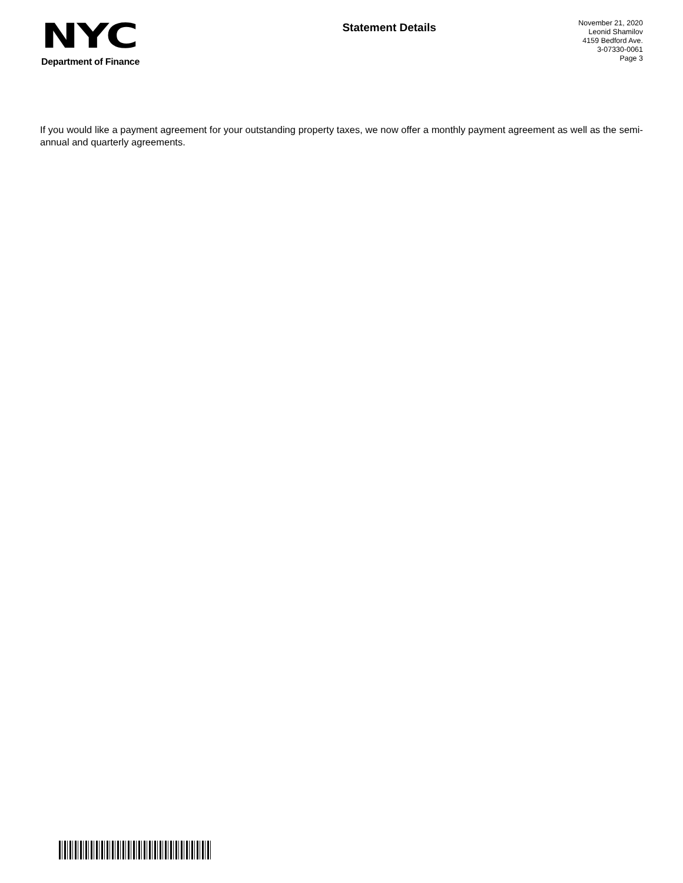NYC
Department of Finance
Statement Details
November 21, 2020
Leonid Shamilov
4159 Bedford Ave.
3-07330-0061
Page 3
If you would like a payment agreement for your outstanding property taxes, we now offer a monthly payment agreement as well as the semi-annual and quarterly agreements.